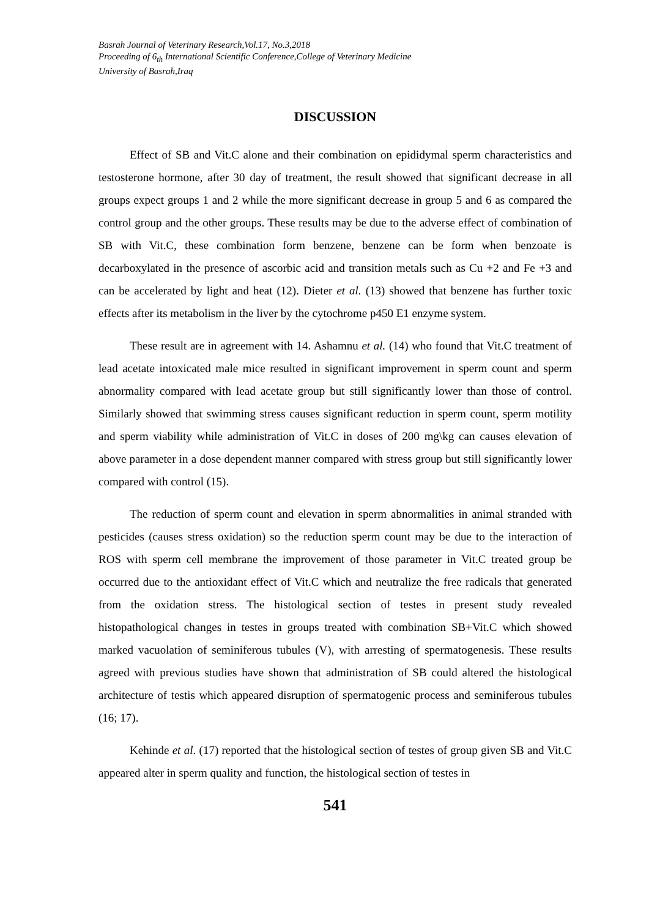Basrah Journal of Veterinary Research,Vol.17, No.3,2018
Proceeding of 6<sub>th</sub> International Scientific Conference,College of Veterinary Medicine
University of Basrah,Iraq
DISCUSSION
Effect of SB and Vit.C alone and their combination on epididymal sperm characteristics and testosterone hormone, after 30 day of treatment, the result showed that significant decrease in all groups expect groups 1 and 2 while the more significant decrease in group 5 and 6 as compared the control group and the other groups. These results may be due to the adverse effect of combination of SB with Vit.C, these combination form benzene, benzene can be form when benzoate is decarboxylated in the presence of ascorbic acid and transition metals such as Cu +2 and Fe +3 and can be accelerated by light and heat (12). Dieter et al. (13) showed that benzene has further toxic effects after its metabolism in the liver by the cytochrome p450 E1 enzyme system.
These result are in agreement with 14. Ashamnu et al. (14) who found that Vit.C treatment of lead acetate intoxicated male mice resulted in significant improvement in sperm count and sperm abnormality compared with lead acetate group but still significantly lower than those of control. Similarly showed that swimming stress causes significant reduction in sperm count, sperm motility and sperm viability while administration of Vit.C in doses of 200 mg\kg can causes elevation of above parameter in a dose dependent manner compared with stress group but still significantly lower compared with control (15).
The reduction of sperm count and elevation in sperm abnormalities in animal stranded with pesticides (causes stress oxidation) so the reduction sperm count may be due to the interaction of ROS with sperm cell membrane the improvement of those parameter in Vit.C treated group be occurred due to the antioxidant effect of Vit.C which and neutralize the free radicals that generated from the oxidation stress. The histological section of testes in present study revealed histopathological changes in testes in groups treated with combination SB+Vit.C which showed marked vacuolation of seminiferous tubules (V), with arresting of spermatogenesis. These results agreed with previous studies have shown that administration of SB could altered the histological architecture of testis which appeared disruption of spermatogenic process and seminiferous tubules (16; 17).
Kehinde et al. (17) reported that the histological section of testes of group given SB and Vit.C appeared alter in sperm quality and function, the histological section of testes in
541